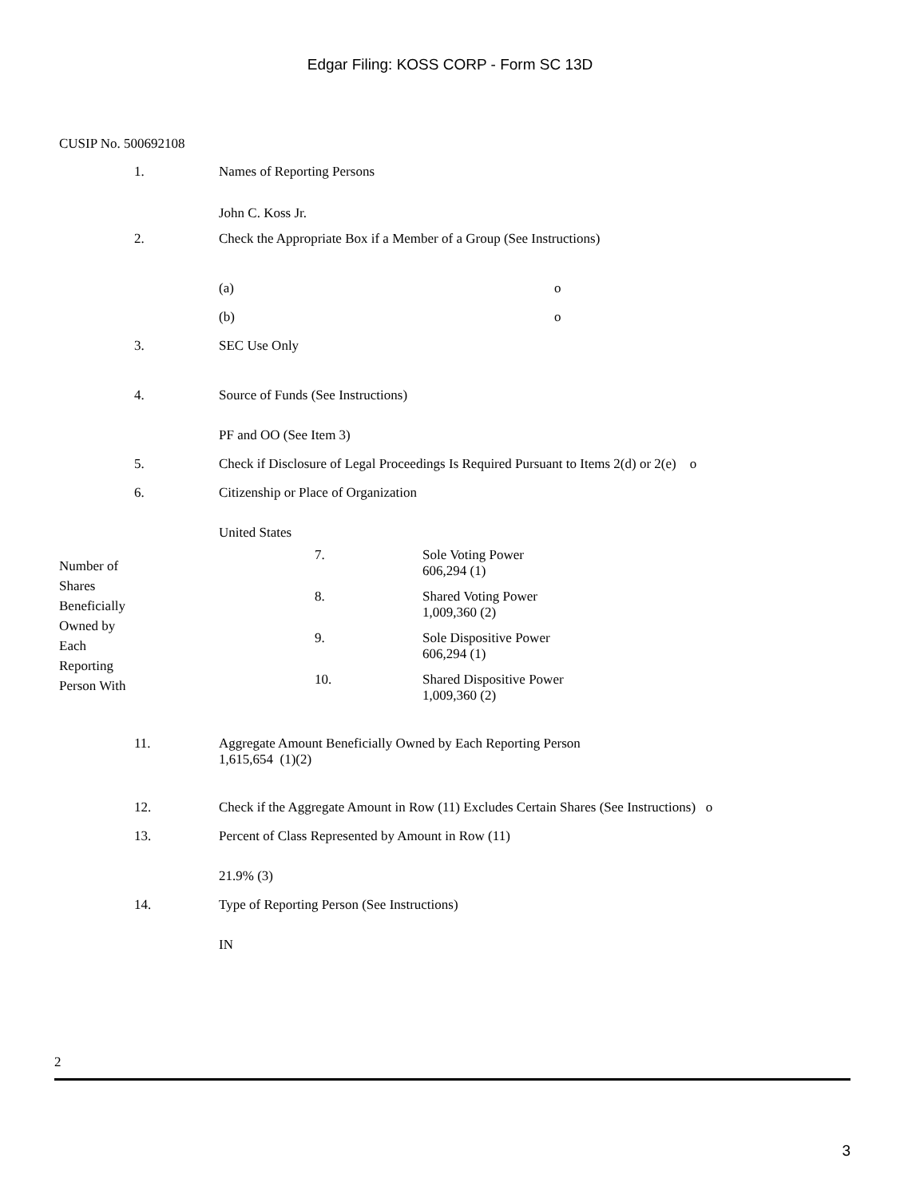Edgar Filing: KOSS CORP - Form SC 13D
CUSIP No. 500692108
1. Names of Reporting Persons
John C. Koss Jr.
2. Check the Appropriate Box if a Member of a Group (See Instructions)
(a) o
(b) o
3. SEC Use Only
4. Source of Funds (See Instructions)
PF and OO (See Item 3)
5. Check if Disclosure of Legal Proceedings Is Required Pursuant to Items 2(d) or 2(e) o
6. Citizenship or Place of Organization
United States
| Number of Shares Beneficially Owned by Each Reporting Person With | 7. | Sole Voting Power 606,294 (1) |
| | 8. | Shared Voting Power 1,009,360 (2) |
| | 9. | Sole Dispositive Power 606,294 (1) |
| | 10. | Shared Dispositive Power 1,009,360 (2) |
11. Aggregate Amount Beneficially Owned by Each Reporting Person
1,615,654 (1)(2)
12. Check if the Aggregate Amount in Row (11) Excludes Certain Shares (See Instructions) o
13. Percent of Class Represented by Amount in Row (11)
21.9% (3)
14. Type of Reporting Person (See Instructions)
IN
2
3